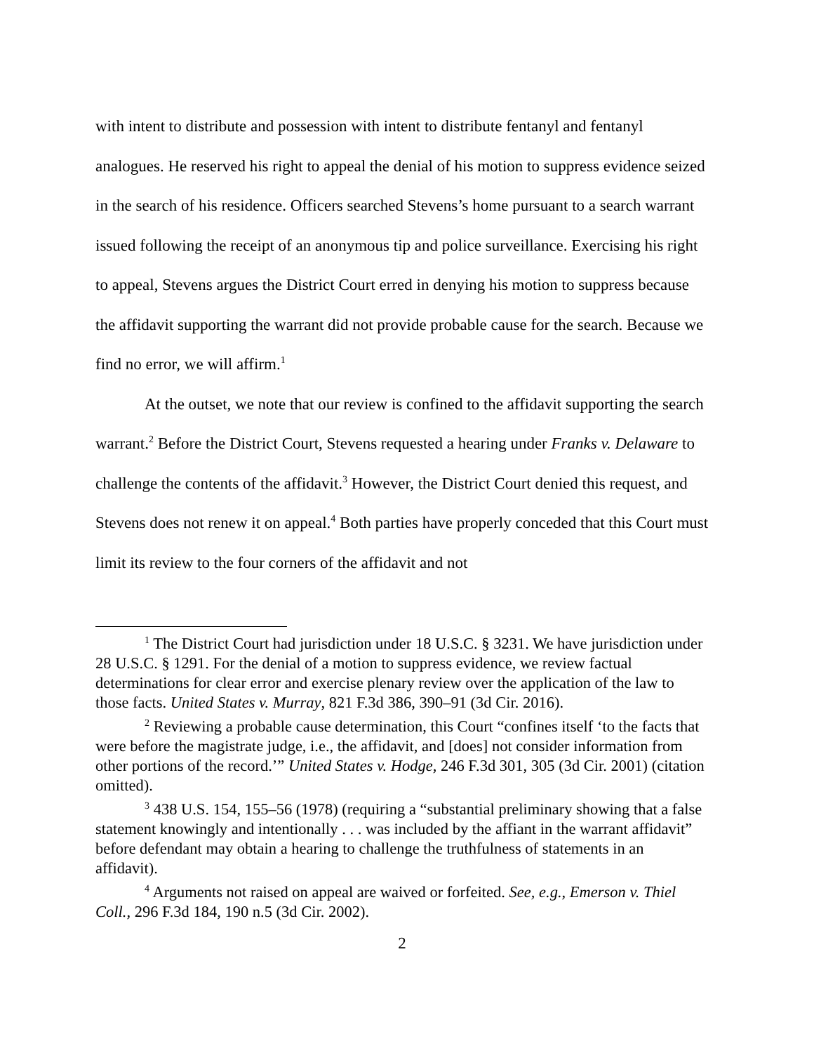with intent to distribute and possession with intent to distribute fentanyl and fentanyl analogues. He reserved his right to appeal the denial of his motion to suppress evidence seized in the search of his residence. Officers searched Stevens’s home pursuant to a search warrant issued following the receipt of an anonymous tip and police surveillance. Exercising his right to appeal, Stevens argues the District Court erred in denying his motion to suppress because the affidavit supporting the warrant did not provide probable cause for the search. Because we find no error, we will affirm.<sup>1</sup>
At the outset, we note that our review is confined to the affidavit supporting the search warrant.<sup>2</sup> Before the District Court, Stevens requested a hearing under Franks v. Delaware to challenge the contents of the affidavit.<sup>3</sup> However, the District Court denied this request, and Stevens does not renew it on appeal.<sup>4</sup> Both parties have properly conceded that this Court must limit its review to the four corners of the affidavit and not
<sup>1</sup> The District Court had jurisdiction under 18 U.S.C. § 3231. We have jurisdiction under 28 U.S.C. § 1291. For the denial of a motion to suppress evidence, we review factual determinations for clear error and exercise plenary review over the application of the law to those facts. United States v. Murray, 821 F.3d 386, 390–91 (3d Cir. 2016).
<sup>2</sup> Reviewing a probable cause determination, this Court “confines itself ‘to the facts that were before the magistrate judge, i.e., the affidavit, and [does] not consider information from other portions of the record.’” United States v. Hodge, 246 F.3d 301, 305 (3d Cir. 2001) (citation omitted).
<sup>3</sup> 438 U.S. 154, 155–56 (1978) (requiring a “substantial preliminary showing that a false statement knowingly and intentionally . . . was included by the affiant in the warrant affidavit” before defendant may obtain a hearing to challenge the truthfulness of statements in an affidavit).
<sup>4</sup> Arguments not raised on appeal are waived or forfeited. See, e.g., Emerson v. Thiel Coll., 296 F.3d 184, 190 n.5 (3d Cir. 2002).
2